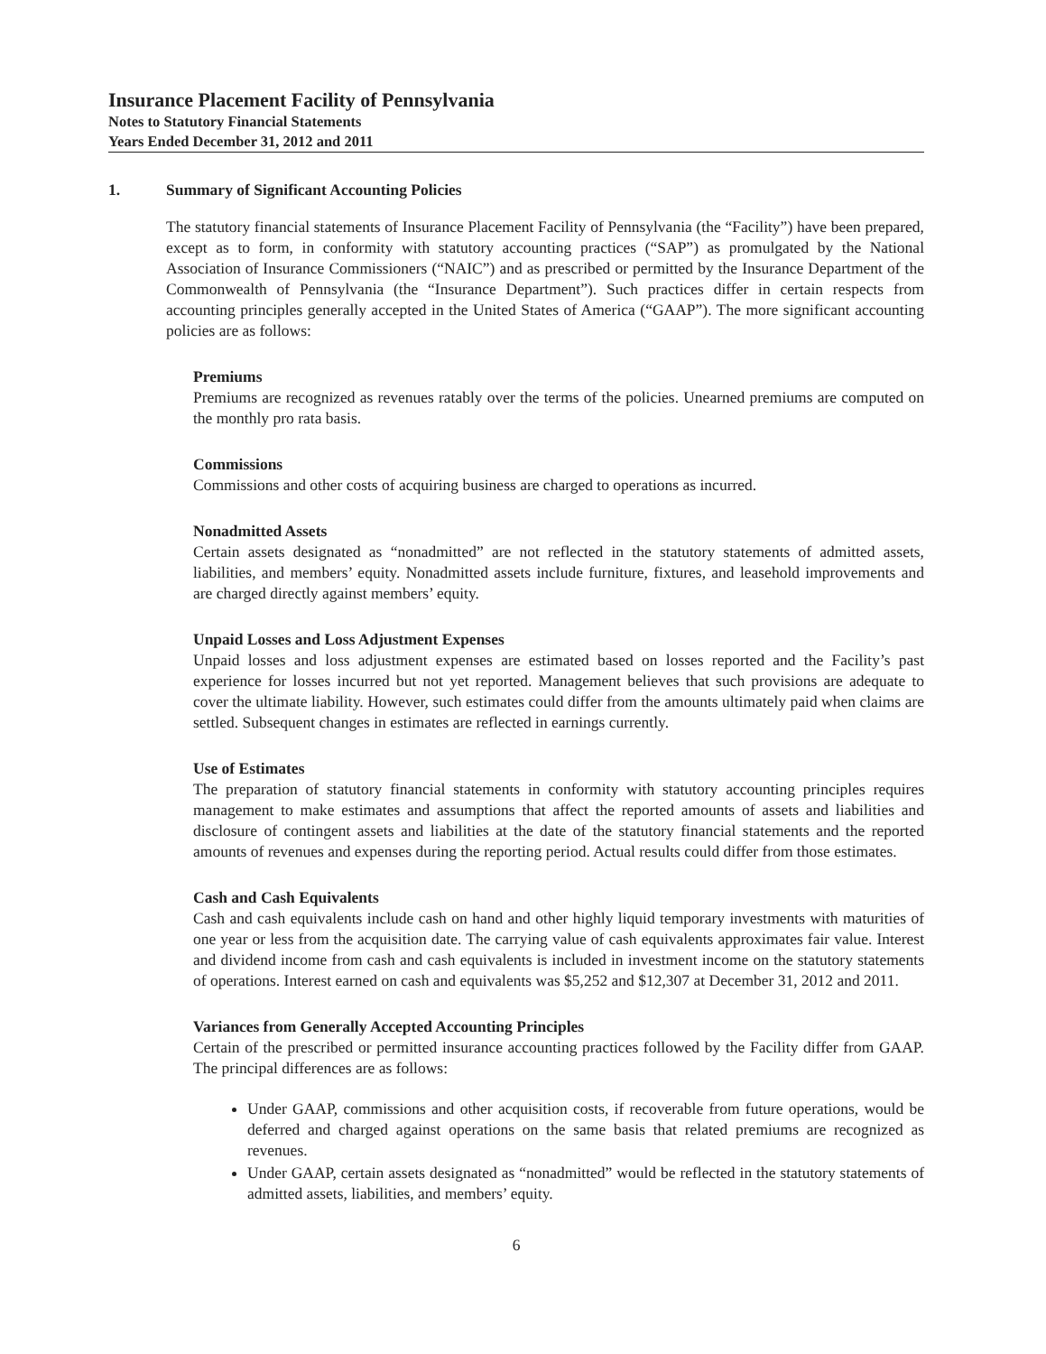Insurance Placement Facility of Pennsylvania
Notes to Statutory Financial Statements
Years Ended December 31, 2012 and 2011
1. Summary of Significant Accounting Policies
The statutory financial statements of Insurance Placement Facility of Pennsylvania (the “Facility”) have been prepared, except as to form, in conformity with statutory accounting practices (“SAP”) as promulgated by the National Association of Insurance Commissioners (“NAIC”) and as prescribed or permitted by the Insurance Department of the Commonwealth of Pennsylvania (the “Insurance Department”). Such practices differ in certain respects from accounting principles generally accepted in the United States of America (“GAAP”). The more significant accounting policies are as follows:
Premiums
Premiums are recognized as revenues ratably over the terms of the policies. Unearned premiums are computed on the monthly pro rata basis.
Commissions
Commissions and other costs of acquiring business are charged to operations as incurred.
Nonadmitted Assets
Certain assets designated as “nonadmitted” are not reflected in the statutory statements of admitted assets, liabilities, and members’ equity. Nonadmitted assets include furniture, fixtures, and leasehold improvements and are charged directly against members’ equity.
Unpaid Losses and Loss Adjustment Expenses
Unpaid losses and loss adjustment expenses are estimated based on losses reported and the Facility’s past experience for losses incurred but not yet reported. Management believes that such provisions are adequate to cover the ultimate liability. However, such estimates could differ from the amounts ultimately paid when claims are settled. Subsequent changes in estimates are reflected in earnings currently.
Use of Estimates
The preparation of statutory financial statements in conformity with statutory accounting principles requires management to make estimates and assumptions that affect the reported amounts of assets and liabilities and disclosure of contingent assets and liabilities at the date of the statutory financial statements and the reported amounts of revenues and expenses during the reporting period. Actual results could differ from those estimates.
Cash and Cash Equivalents
Cash and cash equivalents include cash on hand and other highly liquid temporary investments with maturities of one year or less from the acquisition date. The carrying value of cash equivalents approximates fair value. Interest and dividend income from cash and cash equivalents is included in investment income on the statutory statements of operations. Interest earned on cash and equivalents was $5,252 and $12,307 at December 31, 2012 and 2011.
Variances from Generally Accepted Accounting Principles
Certain of the prescribed or permitted insurance accounting practices followed by the Facility differ from GAAP. The principal differences are as follows:
Under GAAP, commissions and other acquisition costs, if recoverable from future operations, would be deferred and charged against operations on the same basis that related premiums are recognized as revenues.
Under GAAP, certain assets designated as “nonadmitted” would be reflected in the statutory statements of admitted assets, liabilities, and members’ equity.
6